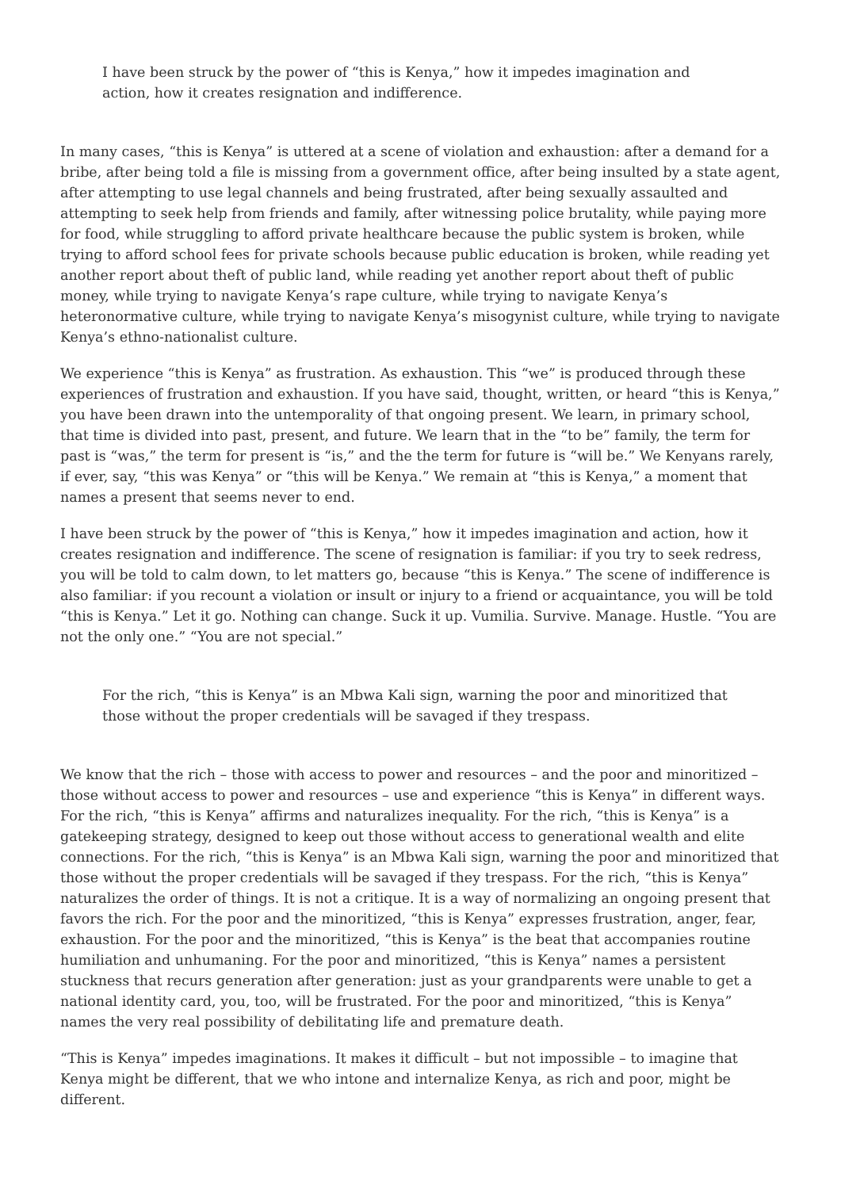I have been struck by the power of “this is Kenya,” how it impedes imagination and action, how it creates resignation and indifference.
In many cases, “this is Kenya” is uttered at a scene of violation and exhaustion: after a demand for a bribe, after being told a file is missing from a government office, after being insulted by a state agent, after attempting to use legal channels and being frustrated, after being sexually assaulted and attempting to seek help from friends and family, after witnessing police brutality, while paying more for food, while struggling to afford private healthcare because the public system is broken, while trying to afford school fees for private schools because public education is broken, while reading yet another report about theft of public land, while reading yet another report about theft of public money, while trying to navigate Kenya’s rape culture, while trying to navigate Kenya’s heteronormative culture, while trying to navigate Kenya’s misogynist culture, while trying to navigate Kenya’s ethno-nationalist culture.
We experience “this is Kenya” as frustration. As exhaustion. This “we” is produced through these experiences of frustration and exhaustion. If you have said, thought, written, or heard “this is Kenya,” you have been drawn into the untemporality of that ongoing present. We learn, in primary school, that time is divided into past, present, and future. We learn that in the “to be” family, the term for past is “was,” the term for present is “is,” and the the term for future is “will be.” We Kenyans rarely, if ever, say, “this was Kenya” or “this will be Kenya.” We remain at “this is Kenya,” a moment that names a present that seems never to end.
I have been struck by the power of “this is Kenya,” how it impedes imagination and action, how it creates resignation and indifference. The scene of resignation is familiar: if you try to seek redress, you will be told to calm down, to let matters go, because “this is Kenya.” The scene of indifference is also familiar: if you recount a violation or insult or injury to a friend or acquaintance, you will be told “this is Kenya.” Let it go. Nothing can change. Suck it up. Vumilia. Survive. Manage. Hustle. “You are not the only one.” “You are not special.”
For the rich, “this is Kenya” is an Mbwa Kali sign, warning the poor and minoritized that those without the proper credentials will be savaged if they trespass.
We know that the rich – those with access to power and resources – and the poor and minoritized – those without access to power and resources – use and experience “this is Kenya” in different ways. For the rich, “this is Kenya” affirms and naturalizes inequality. For the rich, “this is Kenya” is a gatekeeping strategy, designed to keep out those without access to generational wealth and elite connections. For the rich, “this is Kenya” is an Mbwa Kali sign, warning the poor and minoritized that those without the proper credentials will be savaged if they trespass. For the rich, “this is Kenya” naturalizes the order of things. It is not a critique. It is a way of normalizing an ongoing present that favors the rich. For the poor and the minoritized, “this is Kenya” expresses frustration, anger, fear, exhaustion. For the poor and the minoritized, “this is Kenya” is the beat that accompanies routine humiliation and unhumaning. For the poor and minoritized, “this is Kenya” names a persistent stuckness that recurs generation after generation: just as your grandparents were unable to get a national identity card, you, too, will be frustrated. For the poor and minoritized, “this is Kenya” names the very real possibility of debilitating life and premature death.
“This is Kenya” impedes imaginations. It makes it difficult – but not impossible – to imagine that Kenya might be different, that we who intone and internalize Kenya, as rich and poor, might be different.